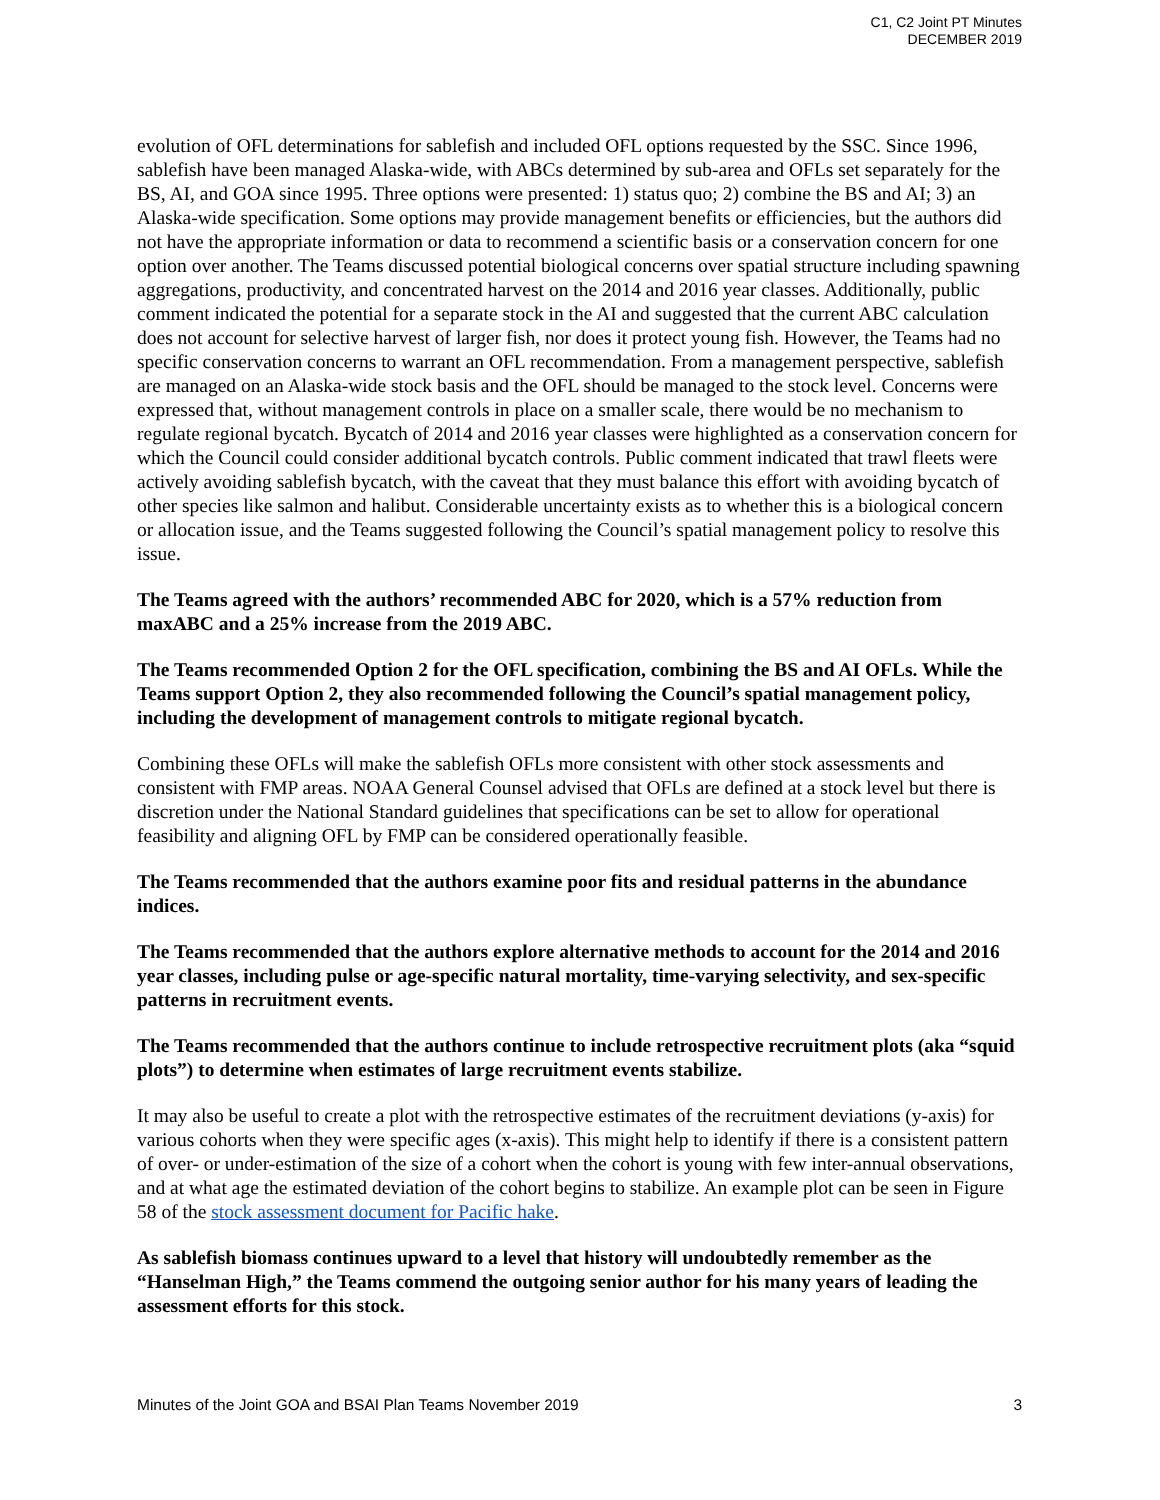C1, C2 Joint PT Minutes
DECEMBER 2019
evolution of OFL determinations for sablefish and included OFL options requested by the SSC. Since 1996, sablefish have been managed Alaska-wide, with ABCs determined by sub-area and OFLs set separately for the BS, AI, and GOA since 1995. Three options were presented: 1) status quo; 2) combine the BS and AI; 3) an Alaska-wide specification. Some options may provide management benefits or efficiencies, but the authors did not have the appropriate information or data to recommend a scientific basis or a conservation concern for one option over another. The Teams discussed potential biological concerns over spatial structure including spawning aggregations, productivity, and concentrated harvest on the 2014 and 2016 year classes. Additionally, public comment indicated the potential for a separate stock in the AI and suggested that the current ABC calculation does not account for selective harvest of larger fish, nor does it protect young fish. However, the Teams had no specific conservation concerns to warrant an OFL recommendation. From a management perspective, sablefish are managed on an Alaska-wide stock basis and the OFL should be managed to the stock level. Concerns were expressed that, without management controls in place on a smaller scale, there would be no mechanism to regulate regional bycatch. Bycatch of 2014 and 2016 year classes were highlighted as a conservation concern for which the Council could consider additional bycatch controls. Public comment indicated that trawl fleets were actively avoiding sablefish bycatch, with the caveat that they must balance this effort with avoiding bycatch of other species like salmon and halibut. Considerable uncertainty exists as to whether this is a biological concern or allocation issue, and the Teams suggested following the Council’s spatial management policy to resolve this issue.
The Teams agreed with the authors’ recommended ABC for 2020, which is a 57% reduction from maxABC and a 25% increase from the 2019 ABC.
The Teams recommended Option 2 for the OFL specification, combining the BS and AI OFLs. While the Teams support Option 2, they also recommended following the Council’s spatial management policy, including the development of management controls to mitigate regional bycatch.
Combining these OFLs will make the sablefish OFLs more consistent with other stock assessments and consistent with FMP areas. NOAA General Counsel advised that OFLs are defined at a stock level but there is discretion under the National Standard guidelines that specifications can be set to allow for operational feasibility and aligning OFL by FMP can be considered operationally feasible.
The Teams recommended that the authors examine poor fits and residual patterns in the abundance indices.
The Teams recommended that the authors explore alternative methods to account for the 2014 and 2016 year classes, including pulse or age-specific natural mortality, time-varying selectivity, and sex-specific patterns in recruitment events.
The Teams recommended that the authors continue to include retrospective recruitment plots (aka “squid plots”) to determine when estimates of large recruitment events stabilize.
It may also be useful to create a plot with the retrospective estimates of the recruitment deviations (y-axis) for various cohorts when they were specific ages (x-axis). This might help to identify if there is a consistent pattern of over- or under-estimation of the size of a cohort when the cohort is young with few inter-annual observations, and at what age the estimated deviation of the cohort begins to stabilize. An example plot can be seen in Figure 58 of the stock assessment document for Pacific hake.
As sablefish biomass continues upward to a level that history will undoubtedly remember as the “Hanselman High,” the Teams commend the outgoing senior author for his many years of leading the assessment efforts for this stock.
Minutes of the Joint GOA and BSAI Plan Teams November 2019 3